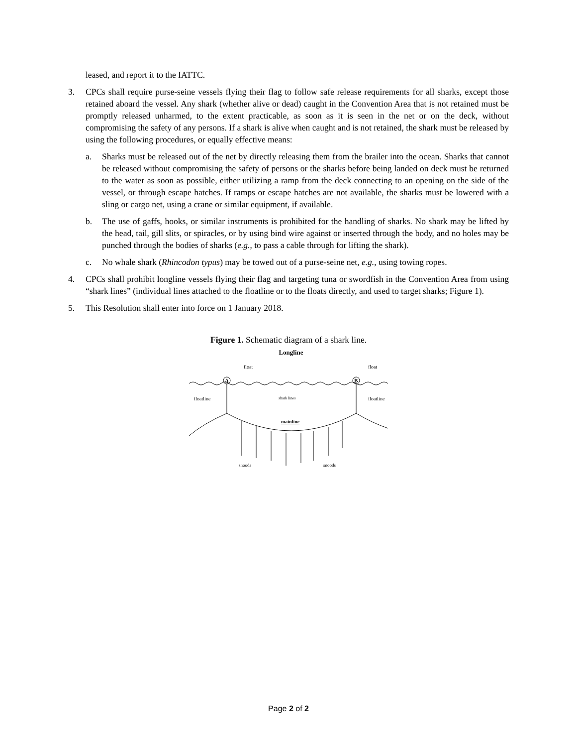leased, and report it to the IATTC.
3. CPCs shall require purse-seine vessels flying their flag to follow safe release requirements for all sharks, except those retained aboard the vessel. Any shark (whether alive or dead) caught in the Convention Area that is not retained must be promptly released unharmed, to the extent practicable, as soon as it is seen in the net or on the deck, without compromising the safety of any persons. If a shark is alive when caught and is not retained, the shark must be released by using the following procedures, or equally effective means:
a. Sharks must be released out of the net by directly releasing them from the brailer into the ocean. Sharks that cannot be released without compromising the safety of persons or the sharks before being landed on deck must be returned to the water as soon as possible, either utilizing a ramp from the deck connecting to an opening on the side of the vessel, or through escape hatches. If ramps or escape hatches are not available, the sharks must be lowered with a sling or cargo net, using a crane or similar equipment, if available.
b. The use of gaffs, hooks, or similar instruments is prohibited for the handling of sharks. No shark may be lifted by the head, tail, gill slits, or spiracles, or by using bind wire against or inserted through the body, and no holes may be punched through the bodies of sharks (e.g., to pass a cable through for lifting the shark).
c. No whale shark (Rhincodon typus) may be towed out of a purse-seine net, e.g., using towing ropes.
4. CPCs shall prohibit longline vessels flying their flag and targeting tuna or swordfish in the Convention Area from using “shark lines” (individual lines attached to the floatline or to the floats directly, and used to target sharks; Figure 1).
5. This Resolution shall enter into force on 1 January 2018.
Figure 1. Schematic diagram of a shark line.
Longline
float
float
A
B
floatline
floatline
shark lines
mainline
snoods
snoods
Page 2 of 2